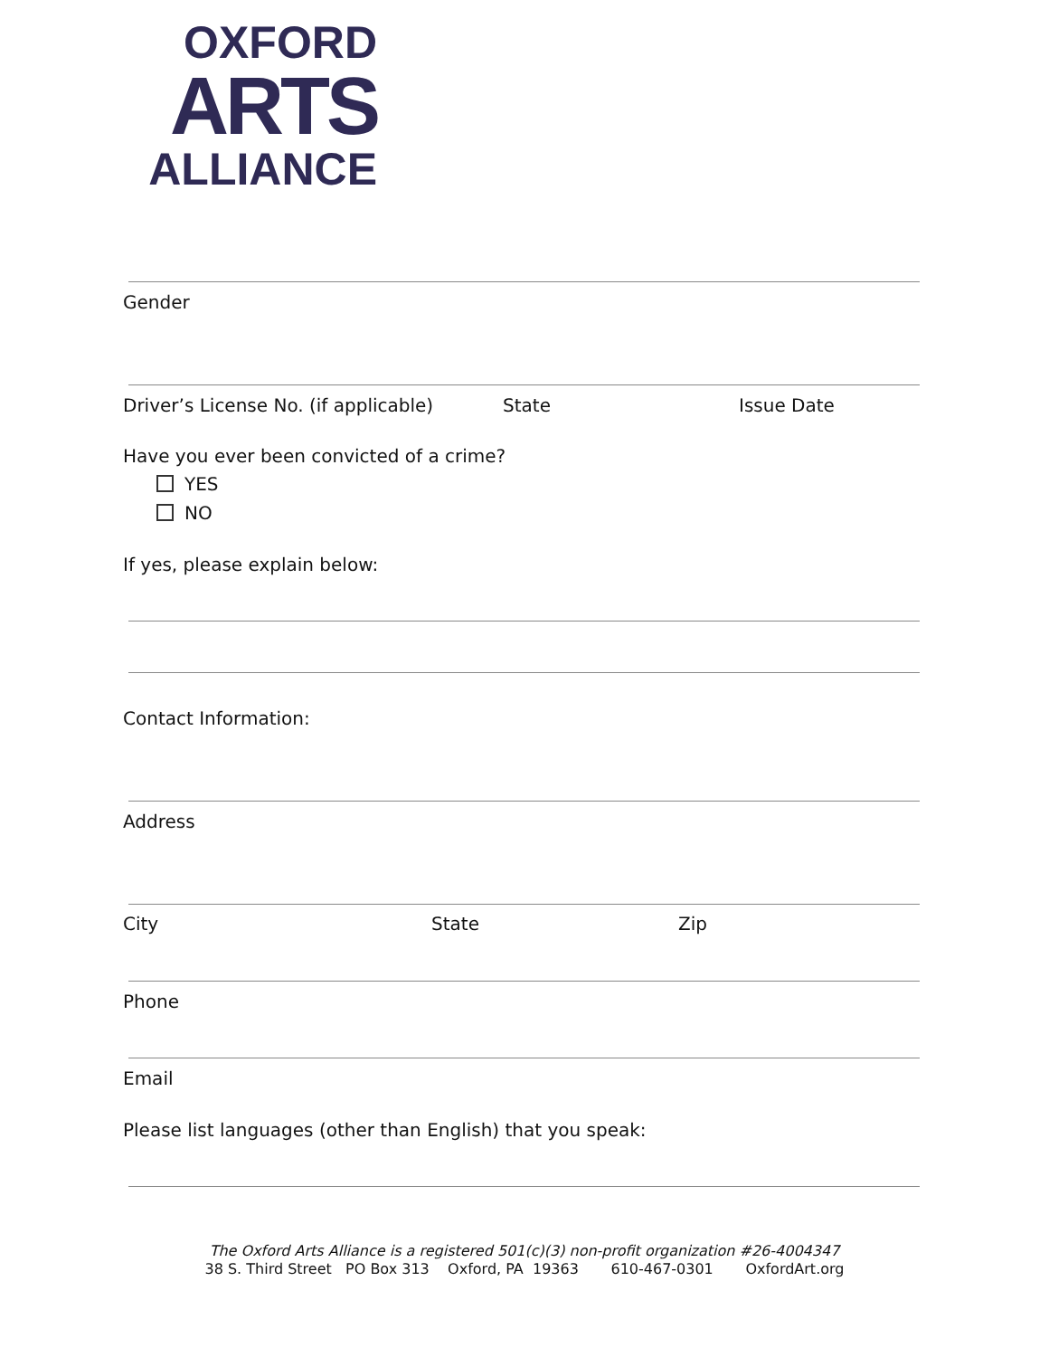OXFORD
ARTS
ALLIANCE
Gender
Driver’s License No. (if applicable) State Issue Date
Have you ever been convicted of a crime?
YES
NO
If yes, please explain below:
Contact Information:
Address
City State Zip
Phone
Email
Please list languages (other than English) that you speak:
The Oxford Arts Alliance is a registered 501(c)(3) non-profit organization #26-4004347
38 S. Third Street PO Box 313 Oxford, PA 19363 610-467-0301 OxfordArt.org